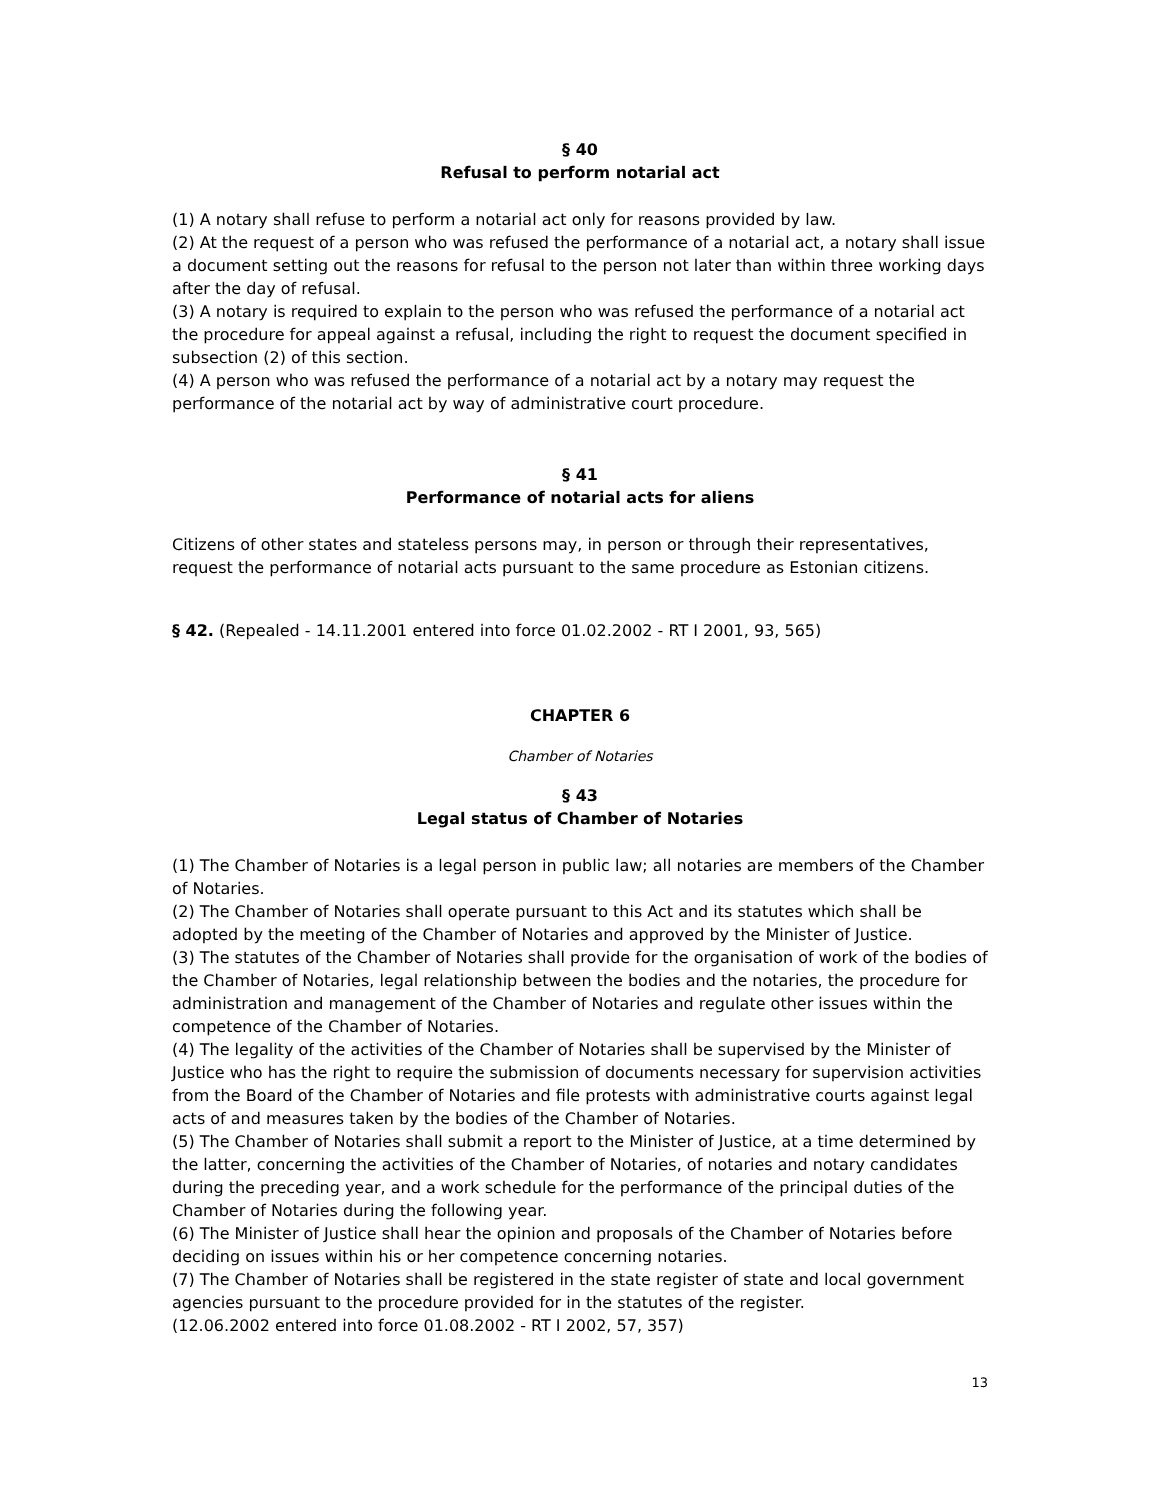§ 40
Refusal to perform notarial act
(1) A notary shall refuse to perform a notarial act only for reasons provided by law.
(2) At the request of a person who was refused the performance of a notarial act, a notary shall issue a document setting out the reasons for refusal to the person not later than within three working days after the day of refusal.
(3) A notary is required to explain to the person who was refused the performance of a notarial act the procedure for appeal against a refusal, including the right to request the document specified in subsection (2) of this section.
(4) A person who was refused the performance of a notarial act by a notary may request the performance of the notarial act by way of administrative court procedure.
§ 41
Performance of notarial acts for aliens
Citizens of other states and stateless persons may, in person or through their representatives, request the performance of notarial acts pursuant to the same procedure as Estonian citizens.
§ 42. (Repealed - 14.11.2001 entered into force 01.02.2002 - RT I 2001, 93, 565)
CHAPTER 6
Chamber of Notaries
§ 43
Legal status of Chamber of Notaries
(1) The Chamber of Notaries is a legal person in public law; all notaries are members of the Chamber of Notaries.
(2) The Chamber of Notaries shall operate pursuant to this Act and its statutes which shall be adopted by the meeting of the Chamber of Notaries and approved by the Minister of Justice.
(3) The statutes of the Chamber of Notaries shall provide for the organisation of work of the bodies of the Chamber of Notaries, legal relationship between the bodies and the notaries, the procedure for administration and management of the Chamber of Notaries and regulate other issues within the competence of the Chamber of Notaries.
(4) The legality of the activities of the Chamber of Notaries shall be supervised by the Minister of Justice who has the right to require the submission of documents necessary for supervision activities from the Board of the Chamber of Notaries and file protests with administrative courts against legal acts of and measures taken by the bodies of the Chamber of Notaries.
(5) The Chamber of Notaries shall submit a report to the Minister of Justice, at a time determined by the latter, concerning the activities of the Chamber of Notaries, of notaries and notary candidates during the preceding year, and a work schedule for the performance of the principal duties of the Chamber of Notaries during the following year.
(6) The Minister of Justice shall hear the opinion and proposals of the Chamber of Notaries before deciding on issues within his or her competence concerning notaries.
(7) The Chamber of Notaries shall be registered in the state register of state and local government agencies pursuant to the procedure provided for in the statutes of the register.
(12.06.2002 entered into force 01.08.2002 - RT I 2002, 57, 357)
13